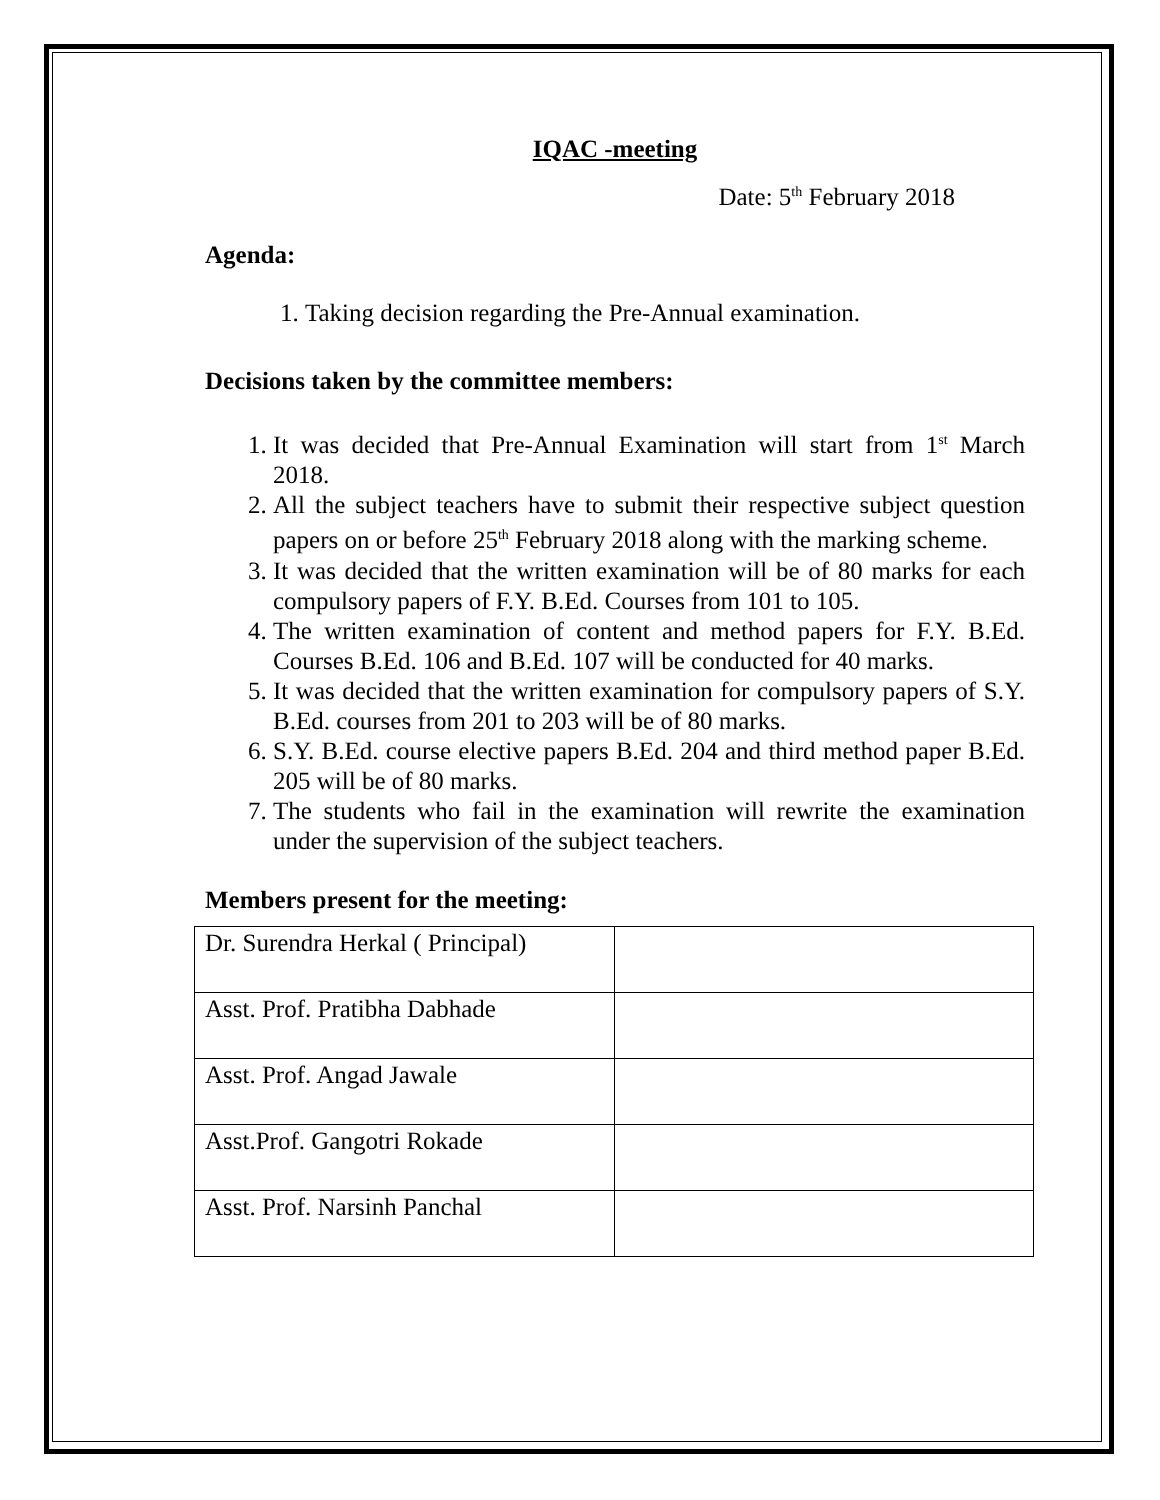IQAC -meeting
Date: 5<sup>th</sup> February 2018
Agenda:
1. Taking decision regarding the Pre-Annual examination.
Decisions taken by the committee members:
1. It was decided that Pre-Annual Examination will start from 1<sup>st</sup> March 2018.
2. All the subject teachers have to submit their respective subject question papers on or before 25<sup>th</sup> February 2018 along with the marking scheme.
3. It was decided that the written examination will be of 80 marks for each compulsory papers of F.Y. B.Ed. Courses from 101 to 105.
4. The written examination of content and method papers for F.Y. B.Ed. Courses B.Ed. 106 and B.Ed. 107 will be conducted for 40 marks.
5. It was decided that the written examination for compulsory papers of S.Y. B.Ed. courses from 201 to 203 will be of 80 marks.
6. S.Y. B.Ed. course elective papers B.Ed. 204 and third method paper B.Ed. 205 will be of 80 marks.
7. The students who fail in the examination will rewrite the examination under the supervision of the subject teachers.
Members present for the meeting:
| Dr. Surendra Herkal ( Principal) | |
| Asst. Prof. Pratibha Dabhade | |
| Asst. Prof. Angad Jawale | |
| Asst.Prof. Gangotri Rokade | |
| Asst. Prof. Narsinh Panchal | |